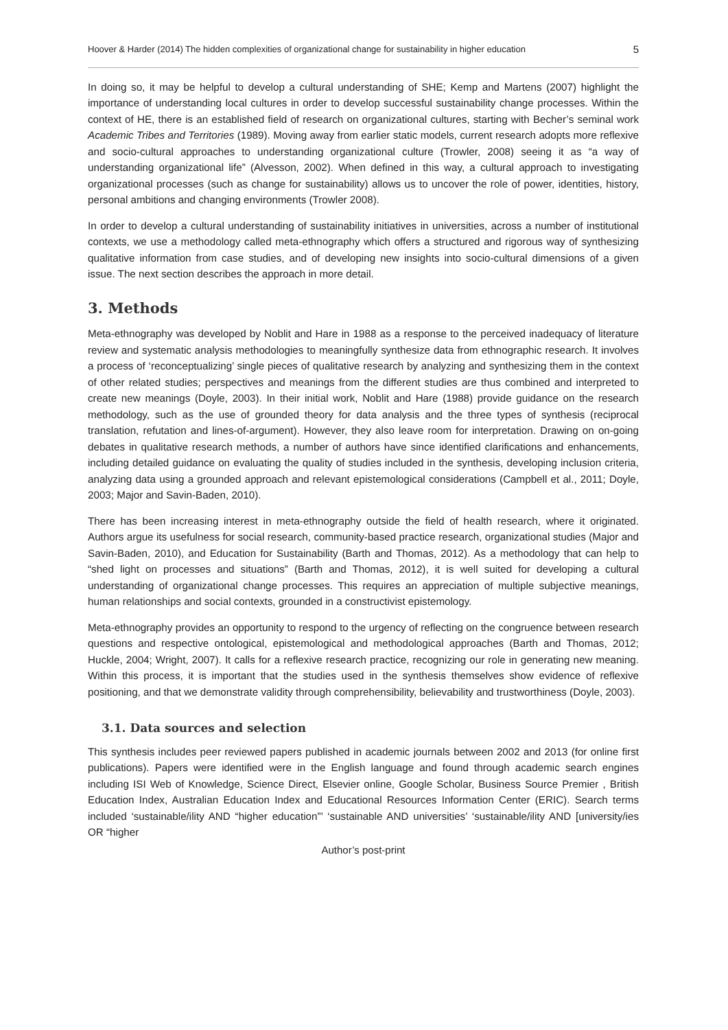Hoover & Harder (2014) The hidden complexities of organizational change for sustainability in higher education 5
In doing so, it may be helpful to develop a cultural understanding of SHE; Kemp and Martens (2007) highlight the importance of understanding local cultures in order to develop successful sustainability change processes. Within the context of HE, there is an established field of research on organizational cultures, starting with Becher’s seminal work Academic Tribes and Territories (1989). Moving away from earlier static models, current research adopts more reflexive and socio-cultural approaches to understanding organizational culture (Trowler, 2008) seeing it as “a way of understanding organizational life” (Alvesson, 2002). When defined in this way, a cultural approach to investigating organizational processes (such as change for sustainability) allows us to uncover the role of power, identities, history, personal ambitions and changing environments (Trowler 2008).
In order to develop a cultural understanding of sustainability initiatives in universities, across a number of institutional contexts, we use a methodology called meta-ethnography which offers a structured and rigorous way of synthesizing qualitative information from case studies, and of developing new insights into socio-cultural dimensions of a given issue. The next section describes the approach in more detail.
3. Methods
Meta-ethnography was developed by Noblit and Hare in 1988 as a response to the perceived inadequacy of literature review and systematic analysis methodologies to meaningfully synthesize data from ethnographic research. It involves a process of ‘reconceptualizing’ single pieces of qualitative research by analyzing and synthesizing them in the context of other related studies; perspectives and meanings from the different studies are thus combined and interpreted to create new meanings (Doyle, 2003). In their initial work, Noblit and Hare (1988) provide guidance on the research methodology, such as the use of grounded theory for data analysis and the three types of synthesis (reciprocal translation, refutation and lines-of-argument). However, they also leave room for interpretation. Drawing on on-going debates in qualitative research methods, a number of authors have since identified clarifications and enhancements, including detailed guidance on evaluating the quality of studies included in the synthesis, developing inclusion criteria, analyzing data using a grounded approach and relevant epistemological considerations (Campbell et al., 2011; Doyle, 2003; Major and Savin-Baden, 2010).
There has been increasing interest in meta-ethnography outside the field of health research, where it originated. Authors argue its usefulness for social research, community-based practice research, organizational studies (Major and Savin-Baden, 2010), and Education for Sustainability (Barth and Thomas, 2012). As a methodology that can help to “shed light on processes and situations” (Barth and Thomas, 2012), it is well suited for developing a cultural understanding of organizational change processes. This requires an appreciation of multiple subjective meanings, human relationships and social contexts, grounded in a constructivist epistemology.
Meta-ethnography provides an opportunity to respond to the urgency of reflecting on the congruence between research questions and respective ontological, epistemological and methodological approaches (Barth and Thomas, 2012; Huckle, 2004; Wright, 2007). It calls for a reflexive research practice, recognizing our role in generating new meaning. Within this process, it is important that the studies used in the synthesis themselves show evidence of reflexive positioning, and that we demonstrate validity through comprehensibility, believability and trustworthiness (Doyle, 2003).
3.1. Data sources and selection
This synthesis includes peer reviewed papers published in academic journals between 2002 and 2013 (for online first publications). Papers were identified were in the English language and found through academic search engines including ISI Web of Knowledge, Science Direct, Elsevier online, Google Scholar, Business Source Premier , British Education Index, Australian Education Index and Educational Resources Information Center (ERIC). Search terms included ‘sustainable/ility AND “higher education”’ ‘sustainable AND universities’ ‘sustainable/ility AND [university/ies OR “higher
Author’s post-print